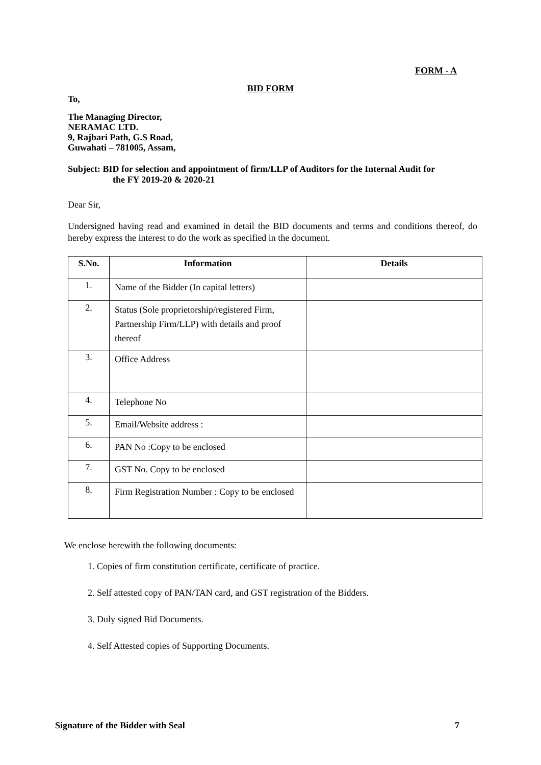FORM - A
BID FORM
To,
The Managing Director,
NERAMAC LTD.
9, Rajbari Path, G.S Road,
Guwahati – 781005, Assam,
Subject: BID for selection and appointment of firm/LLP of Auditors for the Internal Audit for
the FY 2019-20 & 2020-21
Dear Sir,
Undersigned having read and examined in detail the BID documents and terms and conditions thereof, do hereby express the interest to do the work as specified in the document.
| S.No. | Information | Details |
| --- | --- | --- |
| 1. | Name of the Bidder (In capital letters) | |
| 2. | Status (Sole proprietorship/registered Firm, Partnership Firm/LLP) with details and proof thereof | |
| 3. | Office Address | |
| 4. | Telephone No | |
| 5. | Email/Website address : | |
| 6. | PAN No :Copy to be enclosed | |
| 7. | GST No. Copy to be enclosed | |
| 8. | Firm Registration Number : Copy to be enclosed | |
We enclose herewith the following documents:
1. Copies of firm constitution certificate, certificate of practice.
2. Self attested copy of PAN/TAN card, and GST registration of the Bidders.
3. Duly signed Bid Documents.
4. Self Attested copies of Supporting Documents.
Signature of the Bidder with Seal 7